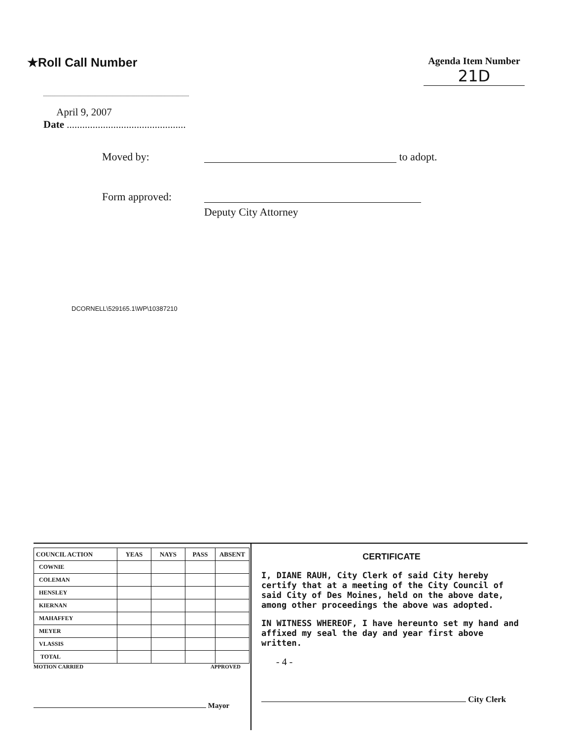★Roll Call Number
Agenda Item Number
21D
April 9, 2007
Date ..............................................
Moved by: to adopt.
Form approved:
Deputy City Attorney
DCORNELL\529165.1\WP\10387210
| COUNCIL ACTION | YEAS | NAYS | PASS | ABSENT |
| --- | --- | --- | --- | --- |
| COWNIE | | | | |
| COLEMAN | | | | |
| HENSLEY | | | | |
| KIERNAN | | | | |
| MAHAFFEY | | | | |
| MEYER | | | | |
| VLASSIS | | | | |
| TOTAL | | | | |
MOTION CARRIED APPROVED
Mayor
CERTIFICATE
I, DIANE RAUH, City Clerk of said City hereby certify that at a meeting of the City Council of said City of Des Moines, held on the above date, among other proceedings the above was adopted.
IN WITNESS WHEREOF, I have hereunto set my hand and affixed my seal the day and year first above written.
- 4 -
City Clerk